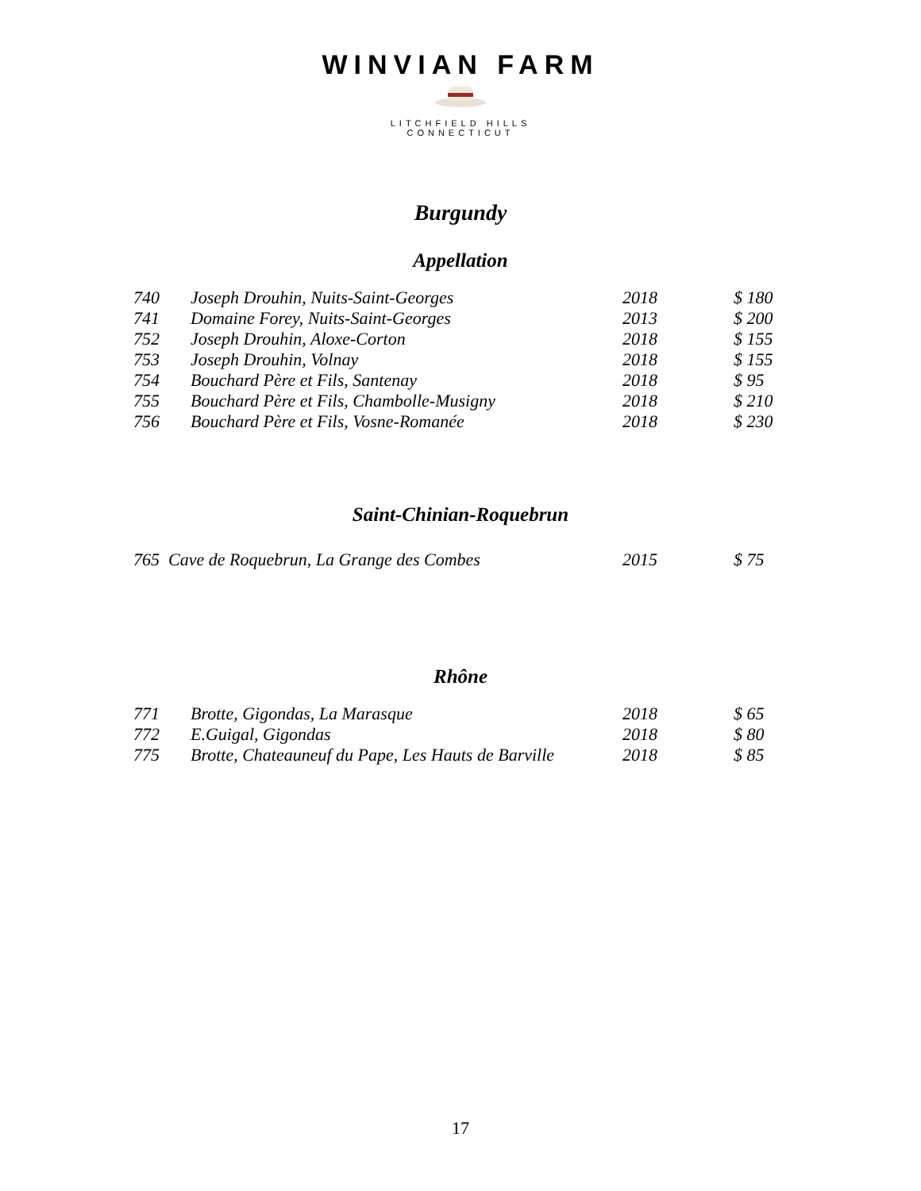WINVIAN FARM
LITCHFIELD HILLS
CONNECTICUT
Burgundy
Appellation
| 740 | Joseph Drouhin, Nuits-Saint-Georges | 2018 | $ 180 |
| 741 | Domaine Forey, Nuits-Saint-Georges | 2013 | $ 200 |
| 752 | Joseph Drouhin, Aloxe-Corton | 2018 | $ 155 |
| 753 | Joseph Drouhin, Volnay | 2018 | $ 155 |
| 754 | Bouchard Père et Fils, Santenay | 2018 | $ 95 |
| 755 | Bouchard Père et Fils, Chambolle-Musigny | 2018 | $ 210 |
| 756 | Bouchard Père et Fils, Vosne-Romanée | 2018 | $ 230 |
Saint-Chinian-Roquebrun
| 765 Cave de Roquebrun, La Grange des Combes | 2015 | $ 75 |
Rhône
| 771 | Brotte, Gigondas, La Marasque | 2018 | $ 65 |
| 772 | E.Guigal, Gigondas | 2018 | $ 80 |
| 775 | Brotte, Chateauneuf du Pape, Les Hauts de Barville | 2018 | $ 85 |
17